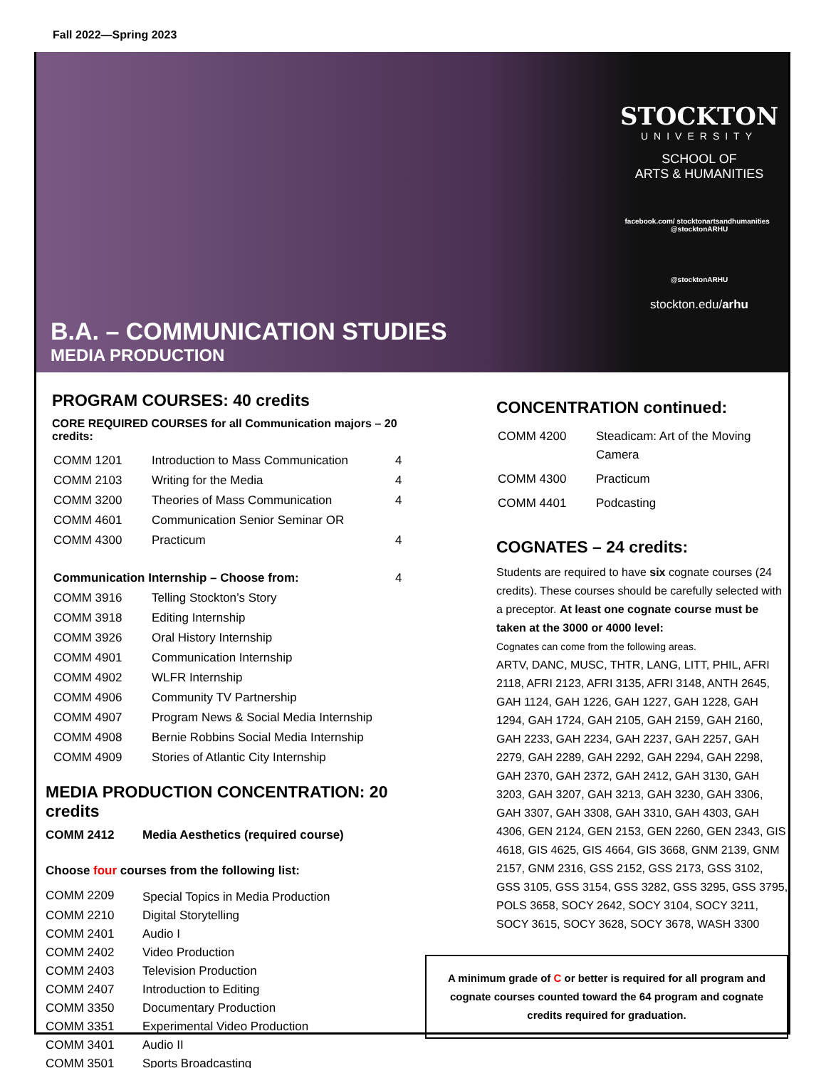Fall 2022—Spring 2023
B.A. – COMMUNICATION STUDIES
MEDIA PRODUCTION
STOCKTON
UNIVERSITY
SCHOOL OF
ARTS & HUMANITIES
facebook.com/ stocktonartsandhumanities @stocktonARHU
@stocktonARHU
stockton.edu/arhu
PROGRAM COURSES: 40 credits
CORE REQUIRED COURSES for all Communication majors – 20 credits:
| COMM 1201 | Introduction to Mass Communication | 4 |
| COMM 2103 | Writing for the Media | 4 |
| COMM 3200 | Theories of Mass Communication | 4 |
| COMM 4601 | Communication Senior Seminar OR | |
| COMM 4300 | Practicum | 4 |
| Communication Internship – Choose from: | | 4 |
| COMM 3916 | Telling Stockton’s Story | |
| COMM 3918 | Editing Internship | |
| COMM 3926 | Oral History Internship | |
| COMM 4901 | Communication Internship | |
| COMM 4902 | WLFR Internship | |
| COMM 4906 | Community TV Partnership | |
| COMM 4907 | Program News & Social Media Internship | |
| COMM 4908 | Bernie Robbins Social Media Internship | |
| COMM 4909 | Stories of Atlantic City Internship | |
MEDIA PRODUCTION CONCENTRATION: 20 credits
COMM 2412 Media Aesthetics (required course)
Choose four courses from the following list:
| COMM 2209 | Special Topics in Media Production |
| COMM 2210 | Digital Storytelling |
| COMM 2401 | Audio I |
| COMM 2402 | Video Production |
| COMM 2403 | Television Production |
| COMM 2407 | Introduction to Editing |
| COMM 3350 | Documentary Production |
| COMM 3351 | Experimental Video Production |
| COMM 3401 | Audio II |
| COMM 3501 | Sports Broadcasting |
CONCENTRATION continued:
| COMM 4200 | Steadicam: Art of the Moving Camera |
| COMM 4300 | Practicum |
| COMM 4401 | Podcasting |
COGNATES – 24 credits:
Students are required to have six cognate courses (24 credits). These courses should be carefully selected with a preceptor. At least one cognate course must be taken at the 3000 or 4000 level:
Cognates can come from the following areas.
ARTV, DANC, MUSC, THTR, LANG, LITT, PHIL, AFRI 2118, AFRI 2123, AFRI 3135, AFRI 3148, ANTH 2645, GAH 1124, GAH 1226, GAH 1227, GAH 1228, GAH 1294, GAH 1724, GAH 2105, GAH 2159, GAH 2160, GAH 2233, GAH 2234, GAH 2237, GAH 2257, GAH 2279, GAH 2289, GAH 2292, GAH 2294, GAH 2298, GAH 2370, GAH 2372, GAH 2412, GAH 3130, GAH 3203, GAH 3207, GAH 3213, GAH 3230, GAH 3306, GAH 3307, GAH 3308, GAH 3310, GAH 4303, GAH 4306, GEN 2124, GEN 2153, GEN 2260, GEN 2343, GIS 4618, GIS 4625, GIS 4664, GIS 3668, GNM 2139, GNM 2157, GNM 2316, GSS 2152, GSS 2173, GSS 3102, GSS 3105, GSS 3154, GSS 3282, GSS 3295, GSS 3795, POLS 3658, SOCY 2642, SOCY 3104, SOCY 3211, SOCY 3615, SOCY 3628, SOCY 3678, WASH 3300
A minimum grade of C or better is required for all program and cognate courses counted toward the 64 program and cognate credits required for graduation.